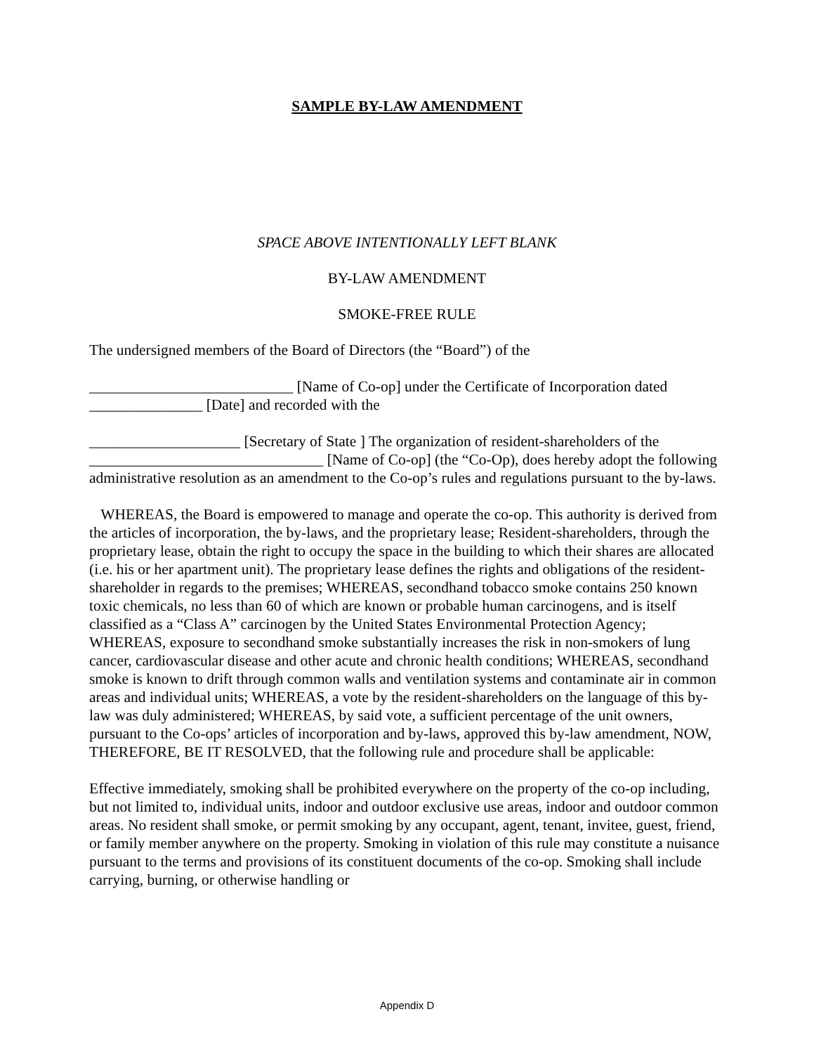SAMPLE BY-LAW AMENDMENT
SPACE ABOVE INTENTIONALLY LEFT BLANK
BY-LAW AMENDMENT
SMOKE-FREE RULE
The undersigned members of the Board of Directors (the “Board”) of the
___________________________ [Name of Co-op] under the Certificate of Incorporation dated _______________ [Date] and recorded with the
____________________ [Secretary of State ] The organization of resident-shareholders of the _______________________________ [Name of Co-op] (the “Co-Op), does hereby adopt the following administrative resolution as an amendment to the Co-op’s rules and regulations pursuant to the by-laws.
WHEREAS, the Board is empowered to manage and operate the co-op. This authority is derived from the articles of incorporation, the by-laws, and the proprietary lease; Resident-shareholders, through the proprietary lease, obtain the right to occupy the space in the building to which their shares are allocated (i.e. his or her apartment unit). The proprietary lease defines the rights and obligations of the resident-shareholder in regards to the premises; WHEREAS, secondhand tobacco smoke contains 250 known toxic chemicals, no less than 60 of which are known or probable human carcinogens, and is itself classified as a “Class A” carcinogen by the United States Environmental Protection Agency; WHEREAS, exposure to secondhand smoke substantially increases the risk in non-smokers of lung cancer, cardiovascular disease and other acute and chronic health conditions; WHEREAS, secondhand smoke is known to drift through common walls and ventilation systems and contaminate air in common areas and individual units; WHEREAS, a vote by the resident-shareholders on the language of this by-law was duly administered; WHEREAS, by said vote, a sufficient percentage of the unit owners, pursuant to the Co-ops’ articles of incorporation and by-laws, approved this by-law amendment, NOW, THEREFORE, BE IT RESOLVED, that the following rule and procedure shall be applicable:
Effective immediately, smoking shall be prohibited everywhere on the property of the co-op including, but not limited to, individual units, indoor and outdoor exclusive use areas, indoor and outdoor common areas. No resident shall smoke, or permit smoking by any occupant, agent, tenant, invitee, guest, friend, or family member anywhere on the property. Smoking in violation of this rule may constitute a nuisance pursuant to the terms and provisions of its constituent documents of the co-op. Smoking shall include carrying, burning, or otherwise handling or
Appendix D